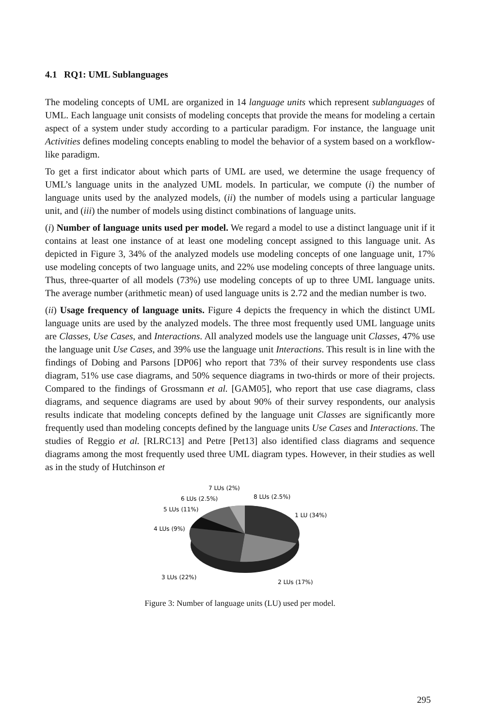4.1 RQ1: UML Sublanguages
The modeling concepts of UML are organized in 14 language units which represent sublanguages of UML. Each language unit consists of modeling concepts that provide the means for modeling a certain aspect of a system under study according to a particular paradigm. For instance, the language unit Activities defines modeling concepts enabling to model the behavior of a system based on a workflow-like paradigm.
To get a first indicator about which parts of UML are used, we determine the usage frequency of UML’s language units in the analyzed UML models. In particular, we compute (i) the number of language units used by the analyzed models, (ii) the number of models using a particular language unit, and (iii) the number of models using distinct combinations of language units.
(i) Number of language units used per model. We regard a model to use a distinct language unit if it contains at least one instance of at least one modeling concept assigned to this language unit. As depicted in Figure 3, 34% of the analyzed models use modeling concepts of one language unit, 17% use modeling concepts of two language units, and 22% use modeling concepts of three language units. Thus, three-quarter of all models (73%) use modeling concepts of up to three UML language units. The average number (arithmetic mean) of used language units is 2.72 and the median number is two.
(ii) Usage frequency of language units. Figure 4 depicts the frequency in which the distinct UML language units are used by the analyzed models. The three most frequently used UML language units are Classes, Use Cases, and Interactions. All analyzed models use the language unit Classes, 47% use the language unit Use Cases, and 39% use the language unit Interactions. This result is in line with the findings of Dobing and Parsons [DP06] who report that 73% of their survey respondents use class diagram, 51% use case diagrams, and 50% sequence diagrams in two-thirds or more of their projects. Compared to the findings of Grossmann et al. [GAM05], who report that use case diagrams, class diagrams, and sequence diagrams are used by about 90% of their survey respondents, our analysis results indicate that modeling concepts defined by the language unit Classes are significantly more frequently used than modeling concepts defined by the language units Use Cases and Interactions. The studies of Reggio et al. [RLRC13] and Petre [Pet13] also identified class diagrams and sequence diagrams among the most frequently used three UML diagram types. However, in their studies as well as in the study of Hutchinson et
7 LUs (2%)
8 LUs (2.5%)
6 LUs (2.5%)
5 LUs (11%)
4 LUs (9%)
1 LU (34%)
3 LUs (22%)
2 LUs (17%)
Figure 3: Number of language units (LU) used per model.
295